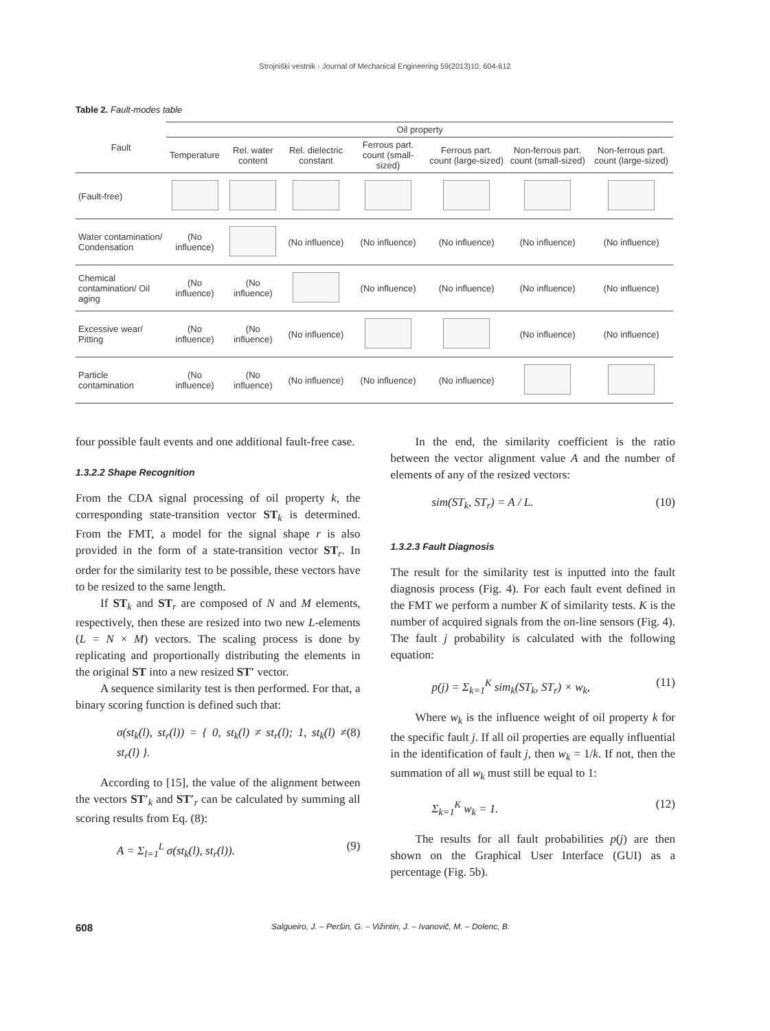Strojniški vestnik - Journal of Mechanical Engineering 59(2013)10, 604-612
Table 2. Fault-modes table
| Fault | Oil property | | | | | | |
| --- | --- | --- | --- | --- | --- | --- | --- |
| | Temperature | Rel. water content | Rel. dielectric constant | Ferrous part. count (small-sized) | Ferrous part. count (large-sized) | Non-ferrous part. count (small-sized) | Non-ferrous part. count (large-sized) |
| (Fault-free) | | | | | | | |
| Water contamination/ Condensation | (No influence) | | (No influence) | (No influence) | (No influence) | (No influence) | (No influence) |
| Chemical contamination/ Oil aging | (No influence) | (No influence) | | (No influence) | (No influence) | (No influence) | (No influence) |
| Excessive wear/ Pitting | (No influence) | (No influence) | (No influence) | | | (No influence) | (No influence) |
| Particle contamination | (No influence) | (No influence) | (No influence) | (No influence) | (No influence) | | |
four possible fault events and one additional fault-free case.
1.3.2.2 Shape Recognition
From the CDA signal processing of oil property k, the corresponding state-transition vector ST<sub>k</sub> is determined. From the FMT, a model for the signal shape r is also provided in the form of a state-transition vector ST<sub>r</sub>. In order for the similarity test to be possible, these vectors have to be resized to the same length.
If ST<sub>k</sub> and ST<sub>r</sub> are composed of N and M elements, respectively, then these are resized into two new L-elements (L = N × M) vectors. The scaling process is done by replicating and proportionally distributing the elements in the original ST into a new resized ST′ vector.
A sequence similarity test is then performed. For that, a binary scoring function is defined such that:
σ(st<sub>k</sub>(l), st<sub>r</sub>(l)) = { 0, st<sub>k</sub>(l) ≠ st<sub>r</sub>(l); 1, st<sub>k</sub>(l) ≠ st<sub>r</sub>(l) }. (8)
According to [15], the value of the alignment between the vectors ST′<sub>k</sub> and ST′<sub>r</sub> can be calculated by summing all scoring results from Eq. (8):
A = Σ<sub>l=1</sub><sup>L</sup> σ(st<sub>k</sub>(l), st<sub>r</sub>(l)). (9)
In the end, the similarity coefficient is the ratio between the vector alignment value A and the number of elements of any of the resized vectors:
sim(ST<sub>k</sub>, ST<sub>r</sub>) = A / L. (10)
1.3.2.3 Fault Diagnosis
The result for the similarity test is inputted into the fault diagnosis process (Fig. 4). For each fault event defined in the FMT we perform a number K of similarity tests. K is the number of acquired signals from the on-line sensors (Fig. 4). The fault j probability is calculated with the following equation:
p(j) = Σ<sub>k=1</sub><sup>K</sup> sim<sub>k</sub>(ST<sub>k</sub>, ST<sub>r</sub>) × w<sub>k</sub>, (11)
Where w<sub>k</sub> is the influence weight of oil property k for the specific fault j. If all oil properties are equally influential in the identification of fault j, then w<sub>k</sub> = 1/k. If not, then the summation of all w<sub>k</sub> must still be equal to 1:
Σ<sub>k=1</sub><sup>K</sup> w<sub>k</sub> = 1. (12)
The results for all fault probabilities p(j) are then shown on the Graphical User Interface (GUI) as a percentage (Fig. 5b).
608 Salgueiro, J. – Peršin, G. – Vižintin, J. – Ivanovič, M. – Dolenc, B.